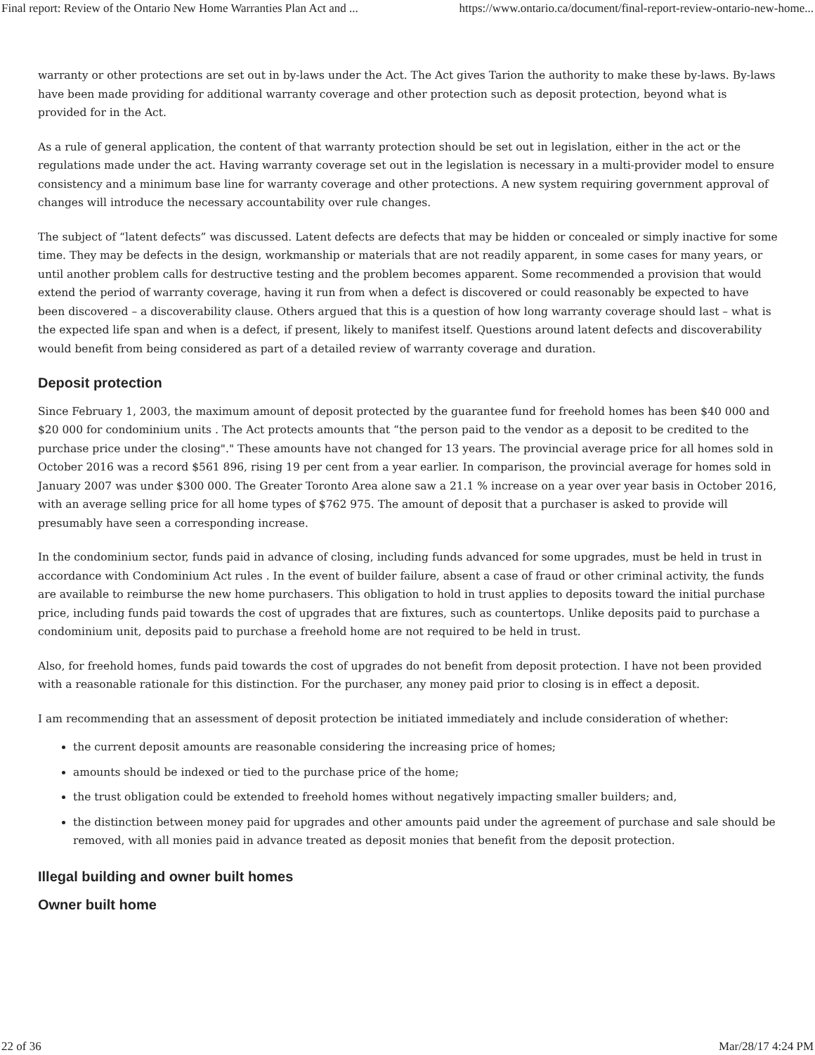Final report: Review of the Ontario New Home Warranties Plan Act and ... https://www.ontario.ca/document/final-report-review-ontario-new-home...
warranty or other protections are set out in by-laws under the Act. The Act gives Tarion the authority to make these by-laws. By-laws have been made providing for additional warranty coverage and other protection such as deposit protection, beyond what is provided for in the Act.
As a rule of general application, the content of that warranty protection should be set out in legislation, either in the act or the regulations made under the act. Having warranty coverage set out in the legislation is necessary in a multi-provider model to ensure consistency and a minimum base line for warranty coverage and other protections. A new system requiring government approval of changes will introduce the necessary accountability over rule changes.
The subject of “latent defects” was discussed. Latent defects are defects that may be hidden or concealed or simply inactive for some time. They may be defects in the design, workmanship or materials that are not readily apparent, in some cases for many years, or until another problem calls for destructive testing and the problem becomes apparent. Some recommended a provision that would extend the period of warranty coverage, having it run from when a defect is discovered or could reasonably be expected to have been discovered – a discoverability clause. Others argued that this is a question of how long warranty coverage should last – what is the expected life span and when is a defect, if present, likely to manifest itself. Questions around latent defects and discoverability would benefit from being considered as part of a detailed review of warranty coverage and duration.
Deposit protection
Since February 1, 2003, the maximum amount of deposit protected by the guarantee fund for freehold homes has been $40 000 and $20 000 for condominium units . The Act protects amounts that “the person paid to the vendor as a deposit to be credited to the purchase price under the closing"." These amounts have not changed for 13 years. The provincial average price for all homes sold in October 2016 was a record $561 896, rising 19 per cent from a year earlier. In comparison, the provincial average for homes sold in January 2007 was under $300 000. The Greater Toronto Area alone saw a 21.1 % increase on a year over year basis in October 2016, with an average selling price for all home types of $762 975. The amount of deposit that a purchaser is asked to provide will presumably have seen a corresponding increase.
In the condominium sector, funds paid in advance of closing, including funds advanced for some upgrades, must be held in trust in accordance with Condominium Act rules . In the event of builder failure, absent a case of fraud or other criminal activity, the funds are available to reimburse the new home purchasers. This obligation to hold in trust applies to deposits toward the initial purchase price, including funds paid towards the cost of upgrades that are fixtures, such as countertops. Unlike deposits paid to purchase a condominium unit, deposits paid to purchase a freehold home are not required to be held in trust.
Also, for freehold homes, funds paid towards the cost of upgrades do not benefit from deposit protection. I have not been provided with a reasonable rationale for this distinction. For the purchaser, any money paid prior to closing is in effect a deposit.
I am recommending that an assessment of deposit protection be initiated immediately and include consideration of whether:
the current deposit amounts are reasonable considering the increasing price of homes;
amounts should be indexed or tied to the purchase price of the home;
the trust obligation could be extended to freehold homes without negatively impacting smaller builders; and,
the distinction between money paid for upgrades and other amounts paid under the agreement of purchase and sale should be removed, with all monies paid in advance treated as deposit monies that benefit from the deposit protection.
Illegal building and owner built homes
Owner built home
22 of 36 Mar/28/17 4:24 PM